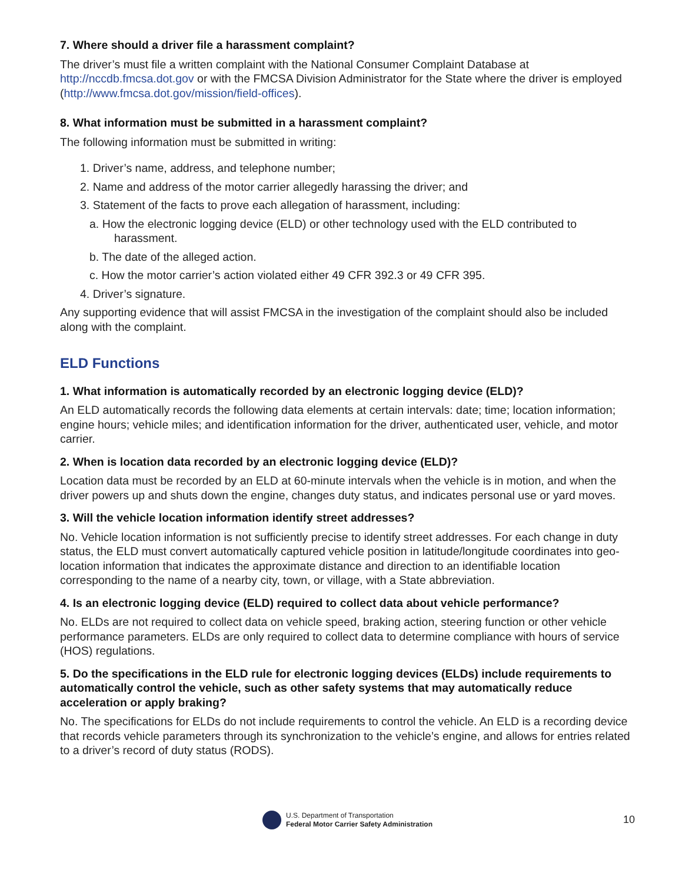7. Where should a driver file a harassment complaint?
The driver’s must file a written complaint with the National Consumer Complaint Database at http://nccdb.fmcsa.dot.gov or with the FMCSA Division Administrator for the State where the driver is employed (http://www.fmcsa.dot.gov/mission/field-offices).
8. What information must be submitted in a harassment complaint?
The following information must be submitted in writing:
1. Driver’s name, address, and telephone number;
2. Name and address of the motor carrier allegedly harassing the driver; and
3. Statement of the facts to prove each allegation of harassment, including:
a. How the electronic logging device (ELD) or other technology used with the ELD contributed to harassment.
b. The date of the alleged action.
c. How the motor carrier’s action violated either 49 CFR 392.3 or 49 CFR 395.
4. Driver’s signature.
Any supporting evidence that will assist FMCSA in the investigation of the complaint should also be included along with the complaint.
ELD Functions
1. What information is automatically recorded by an electronic logging device (ELD)?
An ELD automatically records the following data elements at certain intervals: date; time; location information; engine hours; vehicle miles; and identification information for the driver, authenticated user, vehicle, and motor carrier.
2. When is location data recorded by an electronic logging device (ELD)?
Location data must be recorded by an ELD at 60-minute intervals when the vehicle is in motion, and when the driver powers up and shuts down the engine, changes duty status, and indicates personal use or yard moves.
3. Will the vehicle location information identify street addresses?
No. Vehicle location information is not sufficiently precise to identify street addresses. For each change in duty status, the ELD must convert automatically captured vehicle position in latitude/longitude coordinates into geo-location information that indicates the approximate distance and direction to an identifiable location corresponding to the name of a nearby city, town, or village, with a State abbreviation.
4. Is an electronic logging device (ELD) required to collect data about vehicle performance?
No. ELDs are not required to collect data on vehicle speed, braking action, steering function or other vehicle performance parameters. ELDs are only required to collect data to determine compliance with hours of service (HOS) regulations.
5. Do the specifications in the ELD rule for electronic logging devices (ELDs) include requirements to automatically control the vehicle, such as other safety systems that may automatically reduce acceleration or apply braking?
No. The specifications for ELDs do not include requirements to control the vehicle. An ELD is a recording device that records vehicle parameters through its synchronization to the vehicle’s engine, and allows for entries related to a driver’s record of duty status (RODS).
U.S. Department of Transportation
Federal Motor Carrier Safety Administration
10